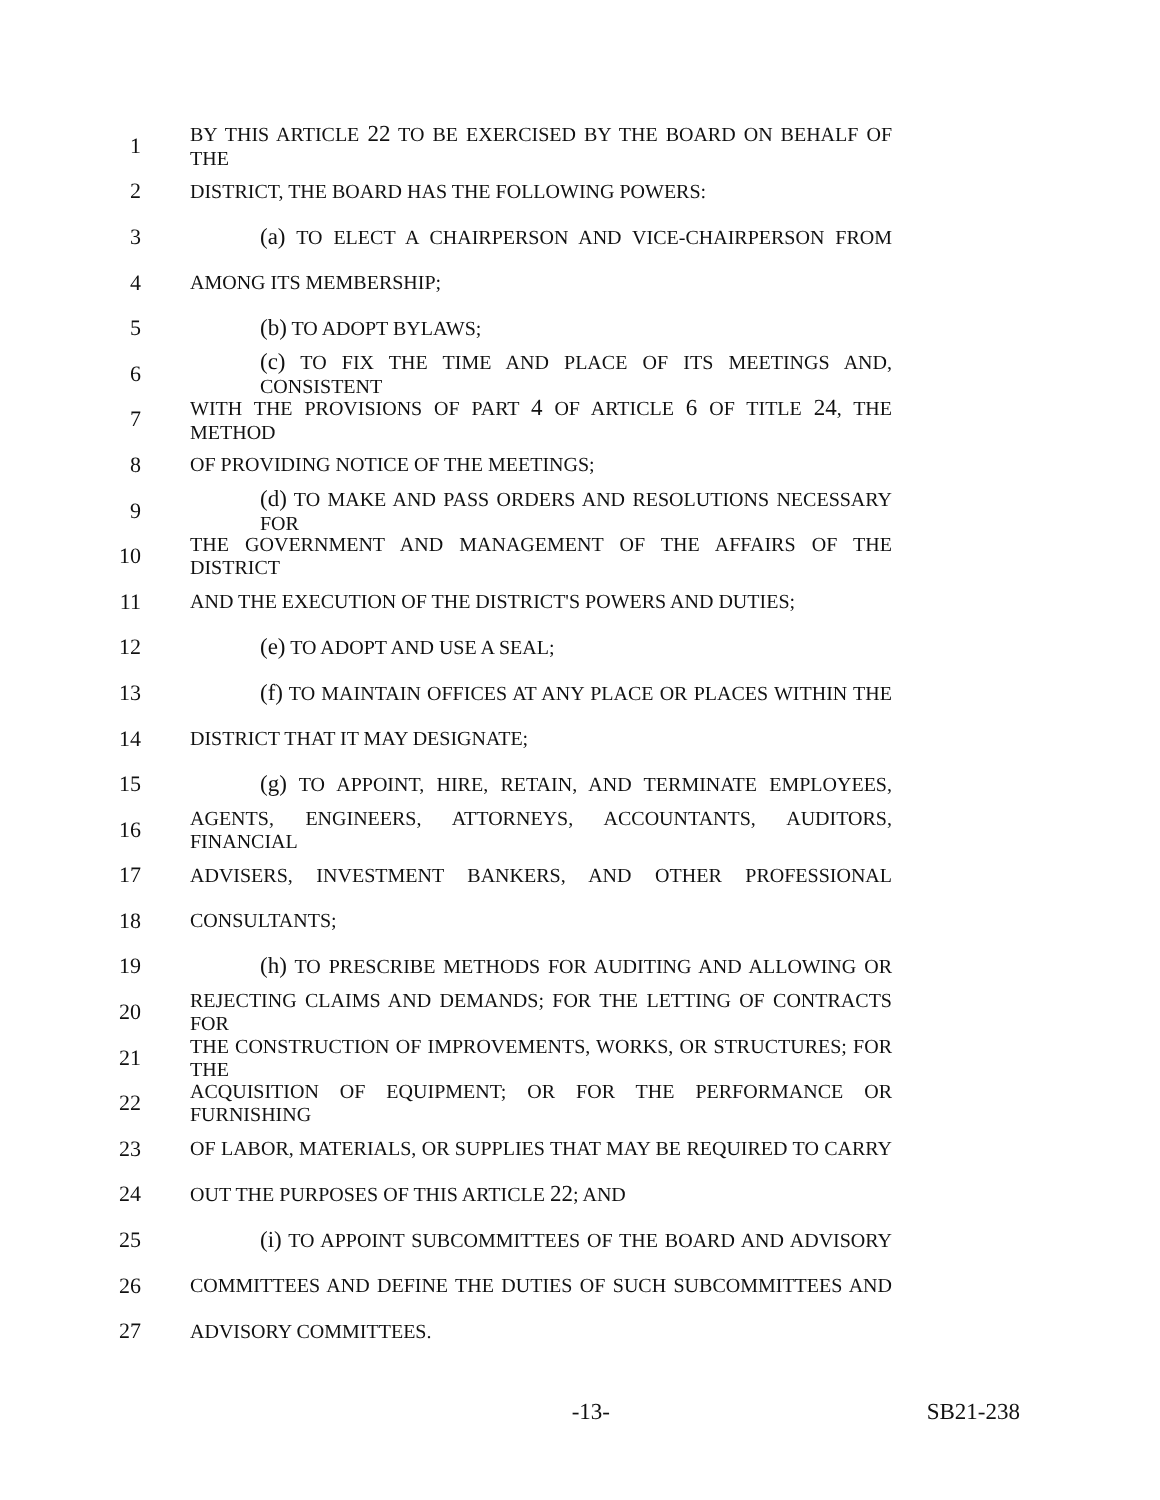1 BY THIS ARTICLE 22 TO BE EXERCISED BY THE BOARD ON BEHALF OF THE
2 DISTRICT, THE BOARD HAS THE FOLLOWING POWERS:
3 (a) TO ELECT A CHAIRPERSON AND VICE-CHAIRPERSON FROM
4 AMONG ITS MEMBERSHIP;
5 (b) TO ADOPT BYLAWS;
6 (c) TO FIX THE TIME AND PLACE OF ITS MEETINGS AND, CONSISTENT
7 WITH THE PROVISIONS OF PART 4 OF ARTICLE 6 OF TITLE 24, THE METHOD
8 OF PROVIDING NOTICE OF THE MEETINGS;
9 (d) TO MAKE AND PASS ORDERS AND RESOLUTIONS NECESSARY FOR
10 THE GOVERNMENT AND MANAGEMENT OF THE AFFAIRS OF THE DISTRICT
11 AND THE EXECUTION OF THE DISTRICT'S POWERS AND DUTIES;
12 (e) TO ADOPT AND USE A SEAL;
13 (f) TO MAINTAIN OFFICES AT ANY PLACE OR PLACES WITHIN THE
14 DISTRICT THAT IT MAY DESIGNATE;
15 (g) TO APPOINT, HIRE, RETAIN, AND TERMINATE EMPLOYEES,
16 AGENTS, ENGINEERS, ATTORNEYS, ACCOUNTANTS, AUDITORS, FINANCIAL
17 ADVISERS, INVESTMENT BANKERS, AND OTHER PROFESSIONAL
18 CONSULTANTS;
19 (h) TO PRESCRIBE METHODS FOR AUDITING AND ALLOWING OR
20 REJECTING CLAIMS AND DEMANDS; FOR THE LETTING OF CONTRACTS FOR
21 THE CONSTRUCTION OF IMPROVEMENTS, WORKS, OR STRUCTURES; FOR THE
22 ACQUISITION OF EQUIPMENT; OR FOR THE PERFORMANCE OR FURNISHING
23 OF LABOR, MATERIALS, OR SUPPLIES THAT MAY BE REQUIRED TO CARRY
24 OUT THE PURPOSES OF THIS ARTICLE 22; AND
25 (i) TO APPOINT SUBCOMMITTEES OF THE BOARD AND ADVISORY
26 COMMITTEES AND DEFINE THE DUTIES OF SUCH SUBCOMMITTEES AND
27 ADVISORY COMMITTEES.
-13- SB21-238